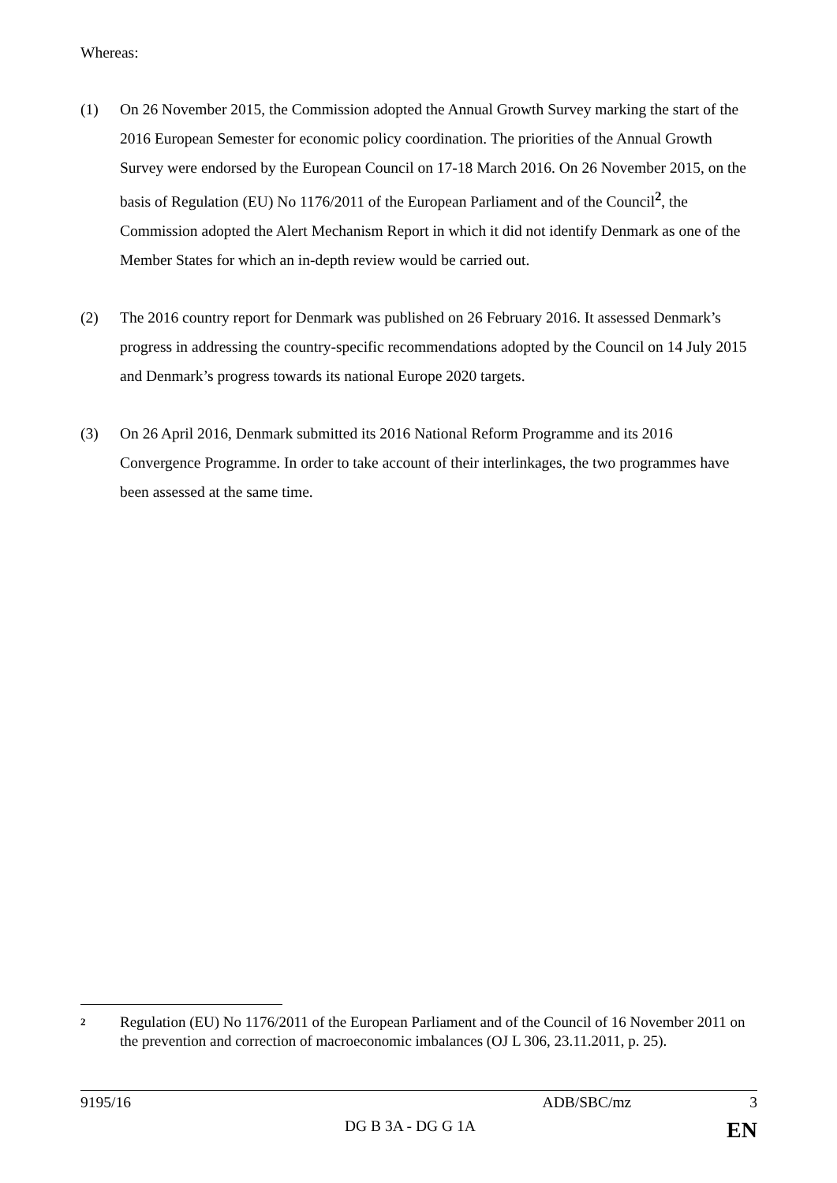Whereas:
(1) On 26 November 2015, the Commission adopted the Annual Growth Survey marking the start of the 2016 European Semester for economic policy coordination. The priorities of the Annual Growth Survey were endorsed by the European Council on 17-18 March 2016. On 26 November 2015, on the basis of Regulation (EU) No 1176/2011 of the European Parliament and of the Council<sup>2</sup>, the Commission adopted the Alert Mechanism Report in which it did not identify Denmark as one of the Member States for which an in-depth review would be carried out.
(2) The 2016 country report for Denmark was published on 26 February 2016. It assessed Denmark’s progress in addressing the country-specific recommendations adopted by the Council on 14 July 2015 and Denmark’s progress towards its national Europe 2020 targets.
(3) On 26 April 2016, Denmark submitted its 2016 National Reform Programme and its 2016 Convergence Programme. In order to take account of their interlinkages, the two programmes have been assessed at the same time.
2
Regulation (EU) No 1176/2011 of the European Parliament and of the Council of 16 November 2011 on the prevention and correction of macroeconomic imbalances (OJ L 306, 23.11.2011, p. 25).
9195/16 ADB/SBC/mz 3
DG B 3A - DG G 1A EN